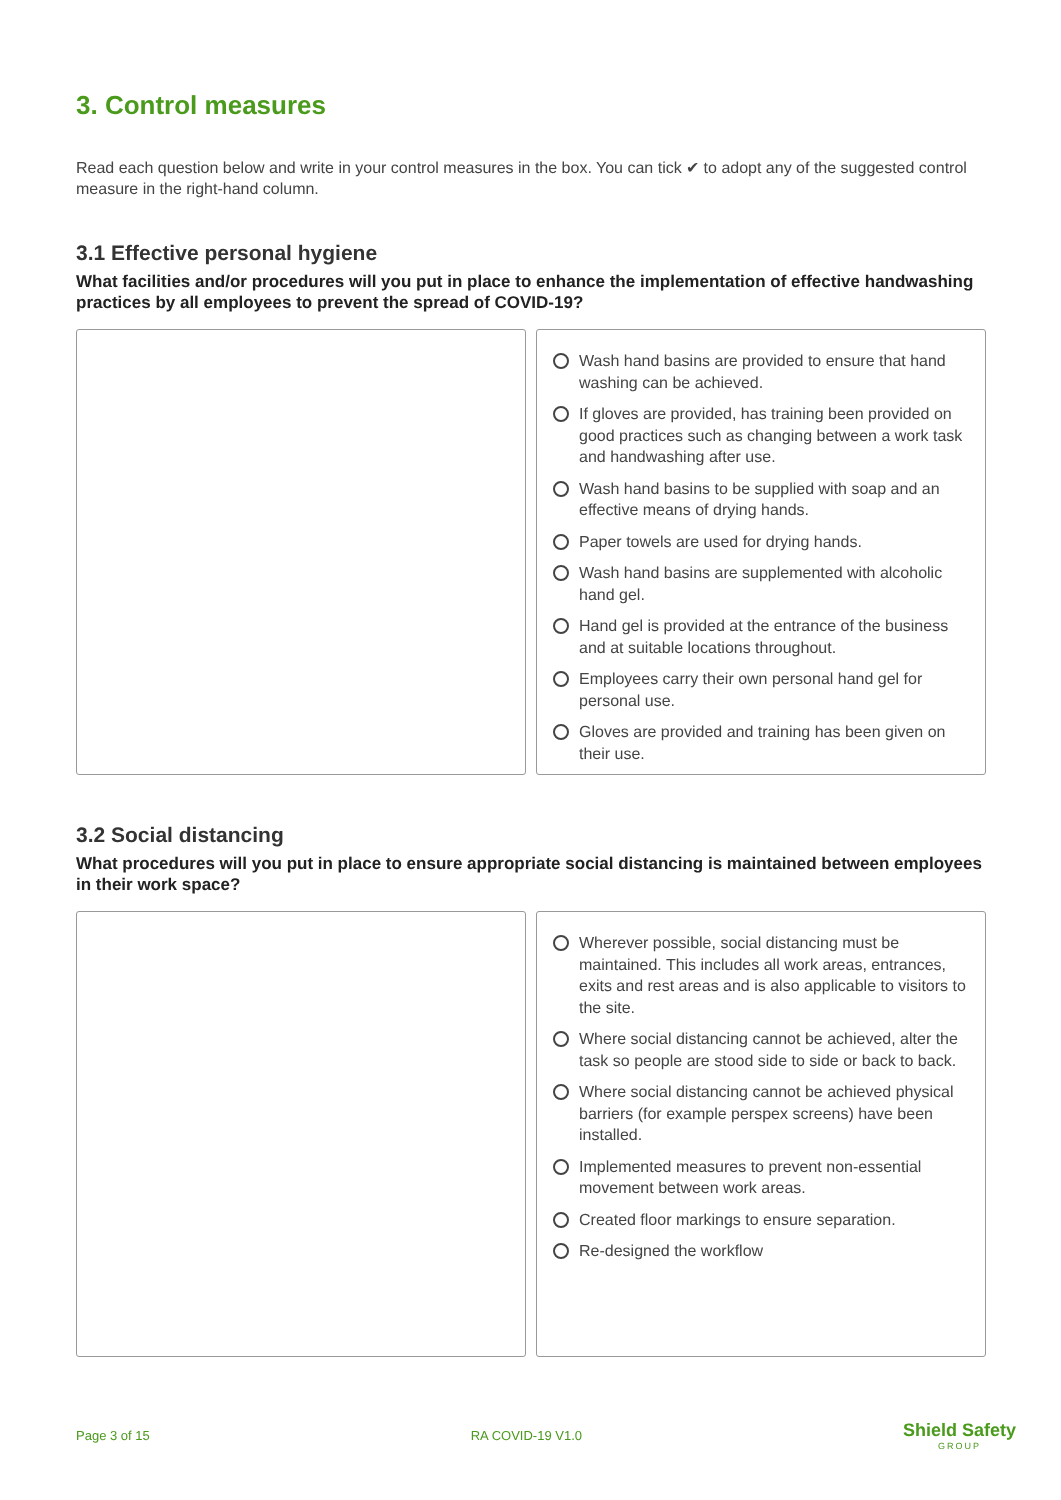3. Control measures
Read each question below and write in your control measures in the box. You can tick ✔ to adopt any of the suggested control measure in the right-hand column.
3.1 Effective personal hygiene
What facilities and/or procedures will you put in place to enhance the implementation of effective handwashing practices by all employees to prevent the spread of COVID-19?
Wash hand basins are provided to ensure that hand washing can be achieved.
If gloves are provided, has training been provided on good practices such as changing between a work task and handwashing after use.
Wash hand basins to be supplied with soap and an effective means of drying hands.
Paper towels are used for drying hands.
Wash hand basins are supplemented with alcoholic hand gel.
Hand gel is provided at the entrance of the business and at suitable locations throughout.
Employees carry their own personal hand gel for personal use.
Gloves are provided and training has been given on their use.
3.2 Social distancing
What procedures will you put in place to ensure appropriate social distancing is maintained between employees in their work space?
Wherever possible, social distancing must be maintained. This includes all work areas, entrances, exits and rest areas and is also applicable to visitors to the site.
Where social distancing cannot be achieved, alter the task so people are stood side to side or back to back.
Where social distancing cannot be achieved physical barriers (for example perspex screens) have been installed.
Implemented measures to prevent non-essential movement between work areas.
Created floor markings to ensure separation.
Re-designed the workflow
Page 3 of 15 RA COVID-19 V1.0
Shield Safety
GROUP